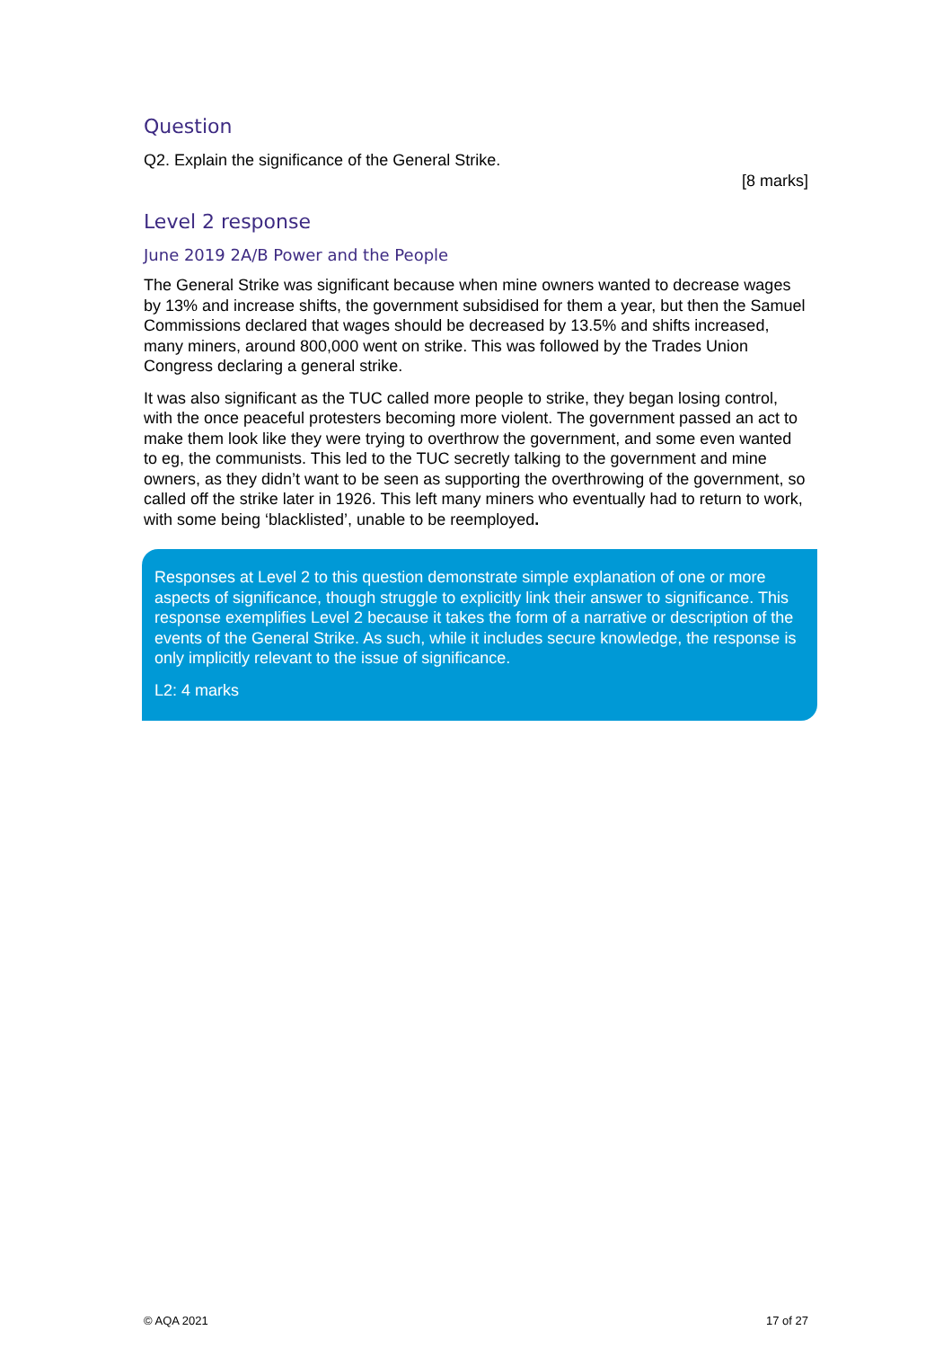Question
Q2. Explain the significance of the General Strike.
[8 marks]
Level 2 response
June 2019 2A/B Power and the People
The General Strike was significant because when mine owners wanted to decrease wages by 13% and increase shifts, the government subsidised for them a year, but then the Samuel Commissions declared that wages should be decreased by 13.5% and shifts increased, many miners, around 800,000 went on strike. This was followed by the Trades Union Congress declaring a general strike.
It was also significant as the TUC called more people to strike, they began losing control, with the once peaceful protesters becoming more violent. The government passed an act to make them look like they were trying to overthrow the government, and some even wanted to eg, the communists. This led to the TUC secretly talking to the government and mine owners, as they didn’t want to be seen as supporting the overthrowing of the government, so called off the strike later in 1926. This left many miners who eventually had to return to work, with some being ‘blacklisted’, unable to be reemployed.
Responses at Level 2 to this question demonstrate simple explanation of one or more aspects of significance, though struggle to explicitly link their answer to significance. This response exemplifies Level 2 because it takes the form of a narrative or description of the events of the General Strike. As such, while it includes secure knowledge, the response is only implicitly relevant to the issue of significance.
L2: 4 marks
© AQA 2021 17 of 27